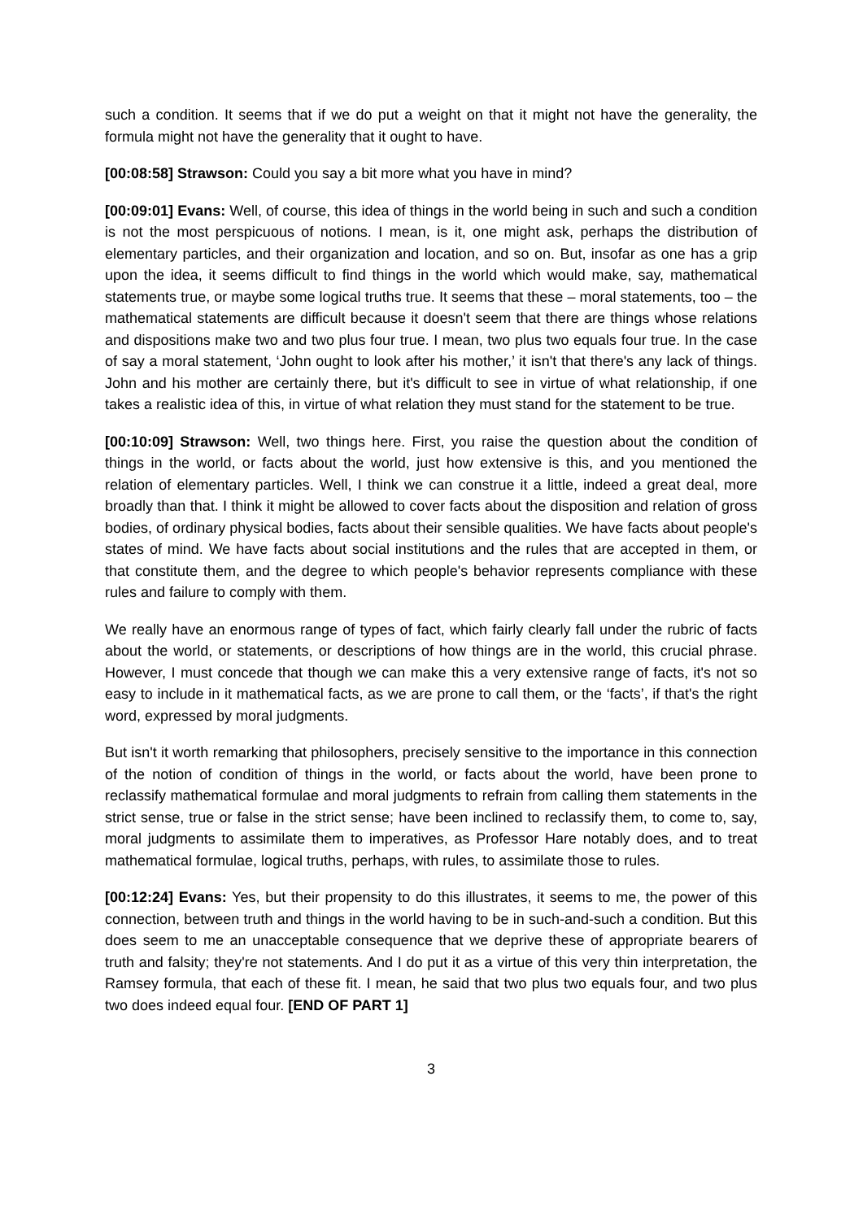such a condition. It seems that if we do put a weight on that it might not have the generality, the formula might not have the generality that it ought to have.
[00:08:58] Strawson: Could you say a bit more what you have in mind?
[00:09:01] Evans: Well, of course, this idea of things in the world being in such and such a condition is not the most perspicuous of notions. I mean, is it, one might ask, perhaps the distribution of elementary particles, and their organization and location, and so on. But, insofar as one has a grip upon the idea, it seems difficult to find things in the world which would make, say, mathematical statements true, or maybe some logical truths true. It seems that these – moral statements, too – the mathematical statements are difficult because it doesn't seem that there are things whose relations and dispositions make two and two plus four true. I mean, two plus two equals four true. In the case of say a moral statement, ‘John ought to look after his mother,’ it isn't that there's any lack of things. John and his mother are certainly there, but it's difficult to see in virtue of what relationship, if one takes a realistic idea of this, in virtue of what relation they must stand for the statement to be true.
[00:10:09] Strawson: Well, two things here. First, you raise the question about the condition of things in the world, or facts about the world, just how extensive is this, and you mentioned the relation of elementary particles. Well, I think we can construe it a little, indeed a great deal, more broadly than that. I think it might be allowed to cover facts about the disposition and relation of gross bodies, of ordinary physical bodies, facts about their sensible qualities. We have facts about people's states of mind. We have facts about social institutions and the rules that are accepted in them, or that constitute them, and the degree to which people's behavior represents compliance with these rules and failure to comply with them.
We really have an enormous range of types of fact, which fairly clearly fall under the rubric of facts about the world, or statements, or descriptions of how things are in the world, this crucial phrase. However, I must concede that though we can make this a very extensive range of facts, it's not so easy to include in it mathematical facts, as we are prone to call them, or the ‘facts’, if that's the right word, expressed by moral judgments.
But isn't it worth remarking that philosophers, precisely sensitive to the importance in this connection of the notion of condition of things in the world, or facts about the world, have been prone to reclassify mathematical formulae and moral judgments to refrain from calling them statements in the strict sense, true or false in the strict sense; have been inclined to reclassify them, to come to, say, moral judgments to assimilate them to imperatives, as Professor Hare notably does, and to treat mathematical formulae, logical truths, perhaps, with rules, to assimilate those to rules.
[00:12:24] Evans: Yes, but their propensity to do this illustrates, it seems to me, the power of this connection, between truth and things in the world having to be in such-and-such a condition. But this does seem to me an unacceptable consequence that we deprive these of appropriate bearers of truth and falsity; they're not statements. And I do put it as a virtue of this very thin interpretation, the Ramsey formula, that each of these fit. I mean, he said that two plus two equals four, and two plus two does indeed equal four. [END OF PART 1]
3